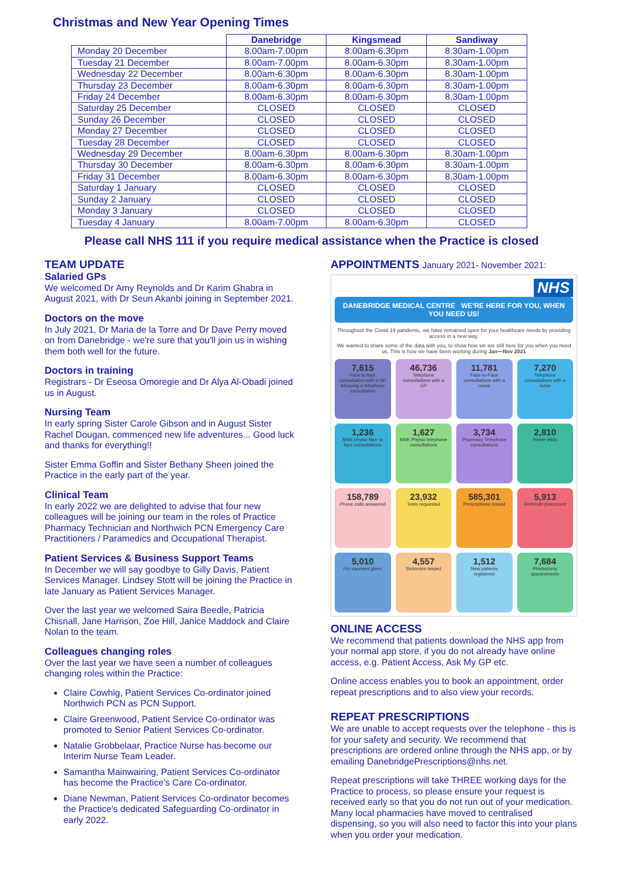Christmas and New Year Opening Times
| | Danebridge | Kingsmead | Sandiway |
| --- | --- | --- | --- |
| Monday 20 December | 8.00am-7.00pm | 8.00am-6.30pm | 8.30am-1.00pm |
| Tuesday 21 December | 8.00am-7.00pm | 8.00am-6.30pm | 8.30am-1.00pm |
| Wednesday 22 December | 8.00am-6.30pm | 8.00am-6.30pm | 8.30am-1.00pm |
| Thursday 23 December | 8.00am-6.30pm | 8.00am-6.30pm | 8.30am-1.00pm |
| Friday 24 December | 8.00am-6.30pm | 8.00am-6.30pm | 8.30am-1.00pm |
| Saturday 25 December | CLOSED | CLOSED | CLOSED |
| Sunday 26 December | CLOSED | CLOSED | CLOSED |
| Monday 27 December | CLOSED | CLOSED | CLOSED |
| Tuesday 28 December | CLOSED | CLOSED | CLOSED |
| Wednesday 29 December | 8.00am-6.30pm | 8.00am-6.30pm | 8.30am-1.00pm |
| Thursday 30 December | 8.00am-6.30pm | 8.00am-6.30pm | 8.30am-1.00pm |
| Friday 31 December | 8.00am-6.30pm | 8.00am-6.30pm | 8.30am-1.00pm |
| Saturday 1 January | CLOSED | CLOSED | CLOSED |
| Sunday 2 January | CLOSED | CLOSED | CLOSED |
| Monday 3 January | CLOSED | CLOSED | CLOSED |
| Tuesday 4 January | 8.00am-7.00pm | 8.00am-6.30pm | CLOSED |
Please call NHS 111 if you require medical assistance when the Practice is closed
TEAM UPDATE
Salaried GPs
We welcomed Dr Amy Reynolds and Dr Karim Ghabra in August 2021, with Dr Seun Akanbi joining in September 2021.
Doctors on the move
In July 2021, Dr Maria de la Torre and Dr Dave Perry moved on from Danebridge - we're sure that you'll join us in wishing them both well for the future.
Doctors in training
Registrars - Dr Eseosa Omoregie and Dr Alya Al-Obadi joined us in August.
Nursing Team
In early spring Sister Carole Gibson and in August Sister Rachel Dougan, commenced new life adventures... Good luck and thanks for everything!!
Sister Emma Goffin and Sister Bethany Sheen joined the Practice in the early part of the year.
Clinical Team
In early 2022 we are delighted to advise that four new colleagues will be joining our team in the roles of Practice Pharmacy Technician and Northwich PCN Emergency Care Practitioners / Paramedics and Occupational Therapist.
Patient Services & Business Support Teams
In December we will say goodbye to Gilly Davis, Patient Services Manager. Lindsey Stott will be joining the Practice in late January as Patient Services Manager.
Over the last year we welcomed Saira Beedle, Patricia Chisnall, Jane Harrison, Zoe Hill, Janice Maddock and Claire Nolan to the team.
Colleagues changing roles
Over the last year we have seen a number of colleagues changing roles within the Practice:
Claire Cowhig, Patient Services Co-ordinator joined Northwich PCN as PCN Support.
Claire Greenwood, Patient Service Co-ordinator was promoted to Senior Patient Services Co-ordinator.
Natalie Grobbelaar, Practice Nurse has become our Interim Nurse Team Leader.
Samantha Mainwairing, Patient Services Co-ordinator has become the Practice's Care Co-ordinator.
Diane Newman, Patient Services Co-ordinator becomes the Practice's dedicated Safeguarding Co-ordinator in early 2022.
APPOINTMENTS January 2021- November 2021:
NHS
DANEBRIDGE MEDICAL CENTRE WE'RE HERE FOR YOU, WHEN YOU NEED US!
Throughout the Covid-19 pandemic, we have remained open for your healthcare needs by providing access in a new way.
We wanted to share some of the data with you, to show how we are still here for you when you need us. This is how we have been working during Jan—Nov 2021
7,615
Face to face consultation with a GP following a telephone consultation
46,736
Telephone consultations with a GP
11,781
Face-to-Face consultations with a nurse
7,270
Telephone consultations with a nurse
1,236
MSK physio face to face consultations
1,627
MSK Physio telephone consultations
3,734
Pharmacy Telephone consultations
2,810
Home visits
158,789
Phone calls answered
23,932
Tests requested
585,301
Prescriptions issued
5,913
Referrals processed
5,010
Flu vaccines given
4,557
Sicknotes issued
1,512
New patients registered
7,684
Phlebotomy appointments
ONLINE ACCESS
We recommend that patients download the NHS app from your normal app store, if you do not already have online access, e.g. Patient Access, Ask My GP etc.
Online access enables you to book an appointment, order repeat prescriptions and to also view your records.
REPEAT PRESCRIPTIONS
We are unable to accept requests over the telephone - this is for your safety and security. We recommend that prescriptions are ordered online through the NHS app, or by emailing DanebridgePrescriptions@nhs.net.
Repeat prescriptions will take THREE working days for the Practice to process, so please ensure your request is received early so that you do not run out of your medication. Many local pharmacies have moved to centralised dispensing, so you will also need to factor this into your plans when you order your medication.